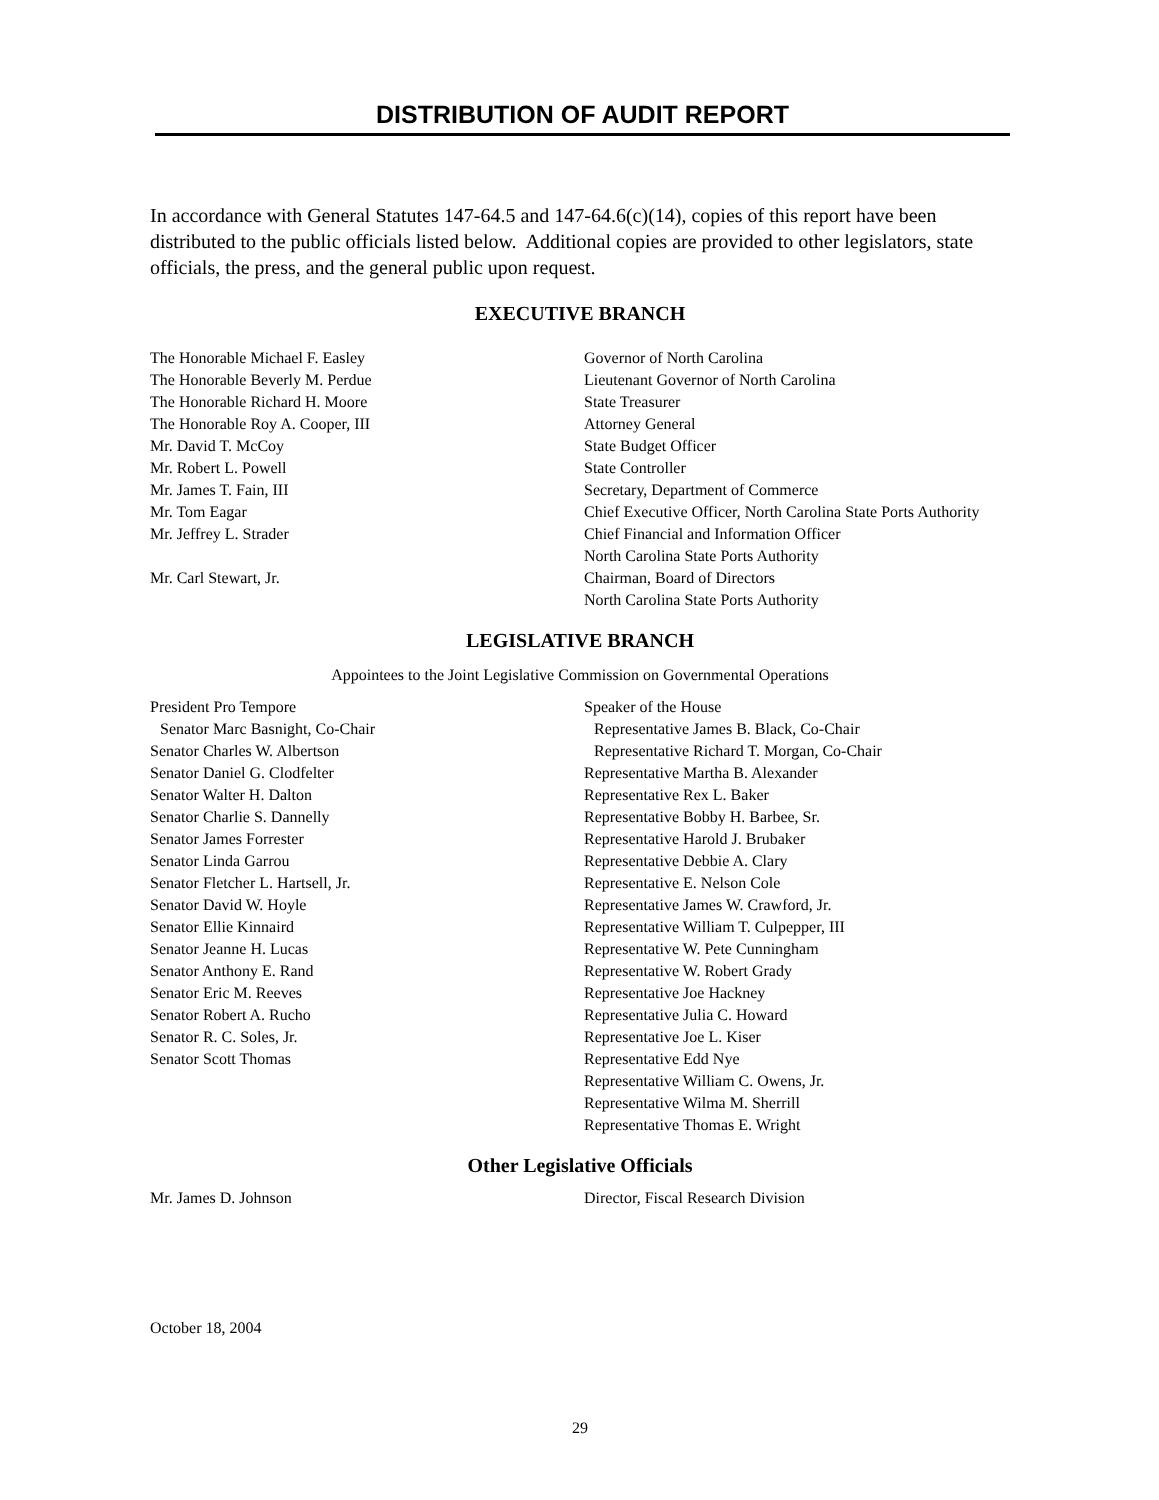DISTRIBUTION OF AUDIT REPORT
In accordance with General Statutes 147-64.5 and 147-64.6(c)(14), copies of this report have been distributed to the public officials listed below. Additional copies are provided to other legislators, state officials, the press, and the general public upon request.
EXECUTIVE BRANCH
The Honorable Michael F. Easley Governor of North Carolina
The Honorable Beverly M. Perdue Lieutenant Governor of North Carolina
The Honorable Richard H. Moore State Treasurer
The Honorable Roy A. Cooper, III Attorney General
Mr. David T. McCoy State Budget Officer
Mr. Robert L. Powell State Controller
Mr. James T. Fain, III Secretary, Department of Commerce
Mr. Tom Eagar Chief Executive Officer, North Carolina State Ports Authority
Mr. Jeffrey L. Strader Chief Financial and Information Officer
North Carolina State Ports Authority
Mr. Carl Stewart, Jr. Chairman, Board of Directors
North Carolina State Ports Authority
LEGISLATIVE BRANCH
Appointees to the Joint Legislative Commission on Governmental Operations
President Pro Tempore
Senator Marc Basnight, Co-Chair
Senator Charles W. Albertson
Senator Daniel G. Clodfelter
Senator Walter H. Dalton
Senator Charlie S. Dannelly
Senator James Forrester
Senator Linda Garrou
Senator Fletcher L. Hartsell, Jr.
Senator David W. Hoyle
Senator Ellie Kinnaird
Senator Jeanne H. Lucas
Senator Anthony E. Rand
Senator Eric M. Reeves
Senator Robert A. Rucho
Senator R. C. Soles, Jr.
Senator Scott Thomas
Speaker of the House
Representative James B. Black, Co-Chair
Representative Richard T. Morgan, Co-Chair
Representative Martha B. Alexander
Representative Rex L. Baker
Representative Bobby H. Barbee, Sr.
Representative Harold J. Brubaker
Representative Debbie A. Clary
Representative E. Nelson Cole
Representative James W. Crawford, Jr.
Representative William T. Culpepper, III
Representative W. Pete Cunningham
Representative W. Robert Grady
Representative Joe Hackney
Representative Julia C. Howard
Representative Joe L. Kiser
Representative Edd Nye
Representative William C. Owens, Jr.
Representative Wilma M. Sherrill
Representative Thomas E. Wright
Other Legislative Officials
Mr. James D. Johnson Director, Fiscal Research Division
October 18, 2004
29